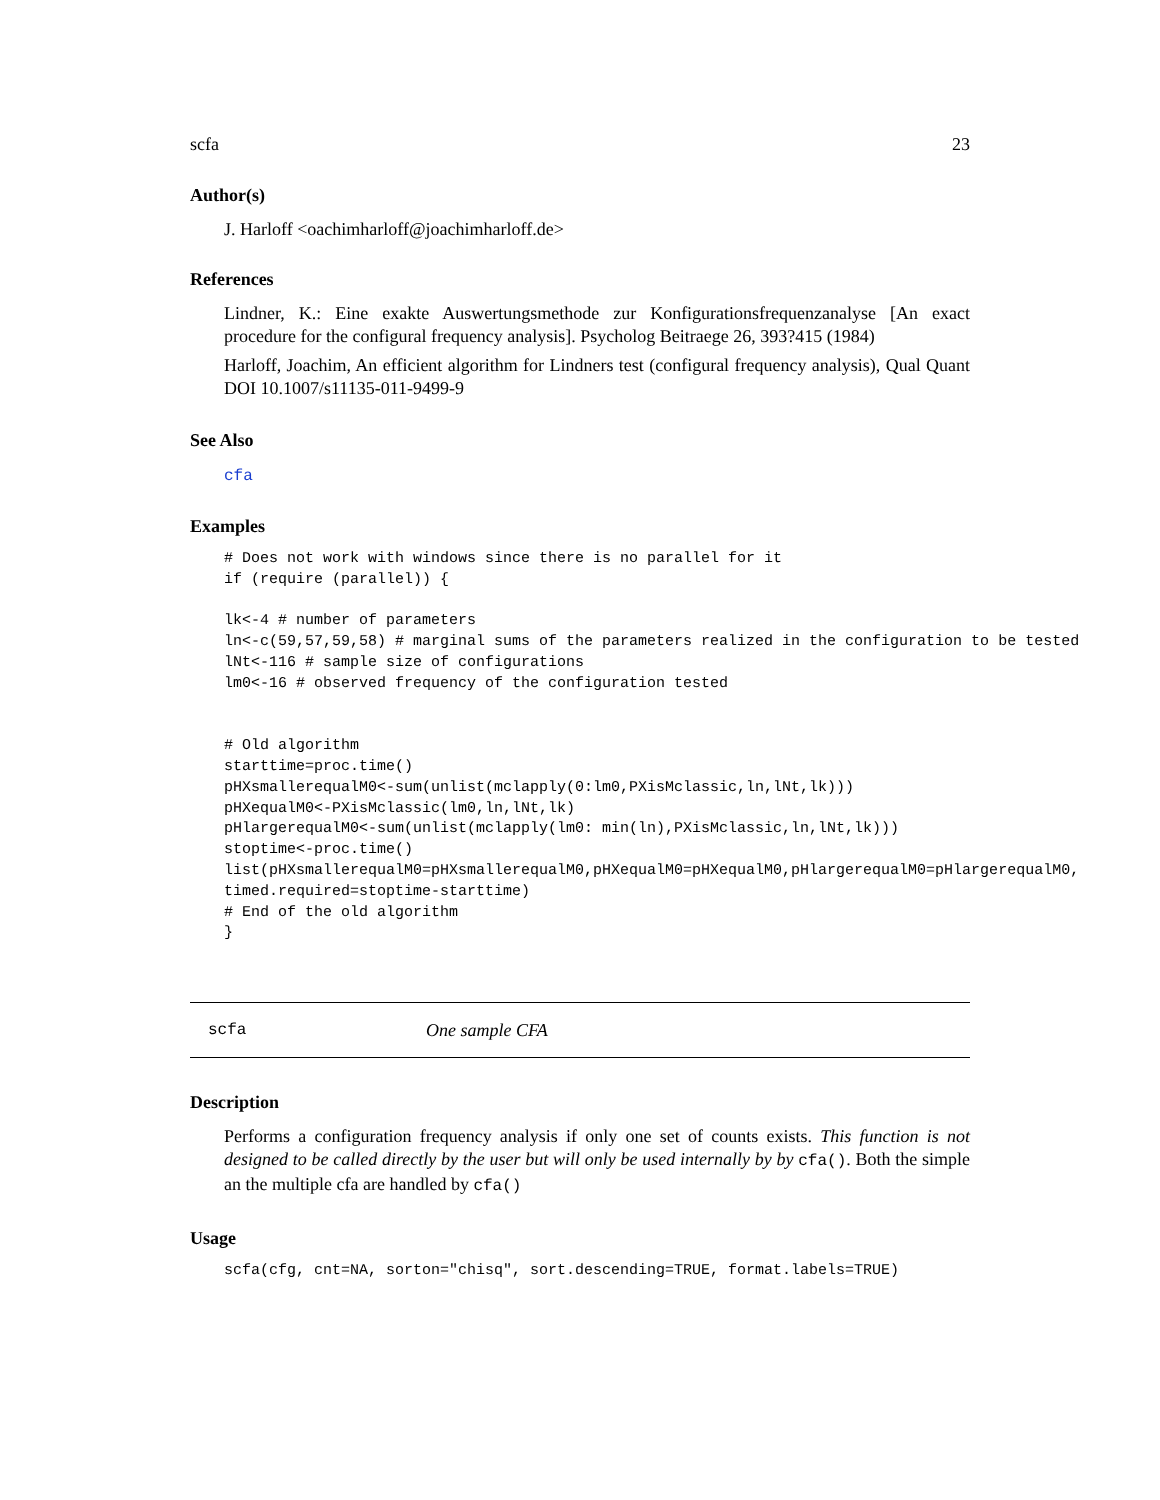scfa 23
Author(s)
J. Harloff <oachimharloff@joachimharloff.de>
References
Lindner, K.: Eine exakte Auswertungsmethode zur Konfigurationsfrequenzanalyse [An exact procedure for the configural frequency analysis]. Psycholog Beitraege 26, 393?415 (1984)
Harloff, Joachim, An efficient algorithm for Lindners test (configural frequency analysis), Qual Quant DOI 10.1007/s11135-011-9499-9
See Also
cfa
Examples
# Does not work with windows since there is no parallel for it
if (require (parallel)) {

lk<-4 # number of parameters
ln<-c(59,57,59,58) # marginal sums of the parameters realized in the configuration to be tested
lNt<-116 # sample size of configurations
lm0<-16 # observed frequency of the configuration tested


# Old algorithm
starttime=proc.time()
pHXsmallerequalM0<-sum(unlist(mclapply(0:lm0,PXisMclassic,ln,lNt,lk)))
pHXequalM0<-PXisMclassic(lm0,ln,lNt,lk)
pHlargerequalM0<-sum(unlist(mclapply(lm0: min(ln),PXisMclassic,ln,lNt,lk)))
stoptime<-proc.time()
list(pHXsmallerequalM0=pHXsmallerequalM0,pHXequalM0=pHXequalM0,pHlargerequalM0=pHlargerequalM0,
timed.required=stoptime-starttime)
# End of the old algorithm
}
scfa One sample CFA
Description
Performs a configuration frequency analysis if only one set of counts exists. This function is not designed to be called directly by the user but will only be used internally by by cfa(). Both the simple an the multiple cfa are handled by cfa()
Usage
scfa(cfg, cnt=NA, sorton="chisq", sort.descending=TRUE, format.labels=TRUE)